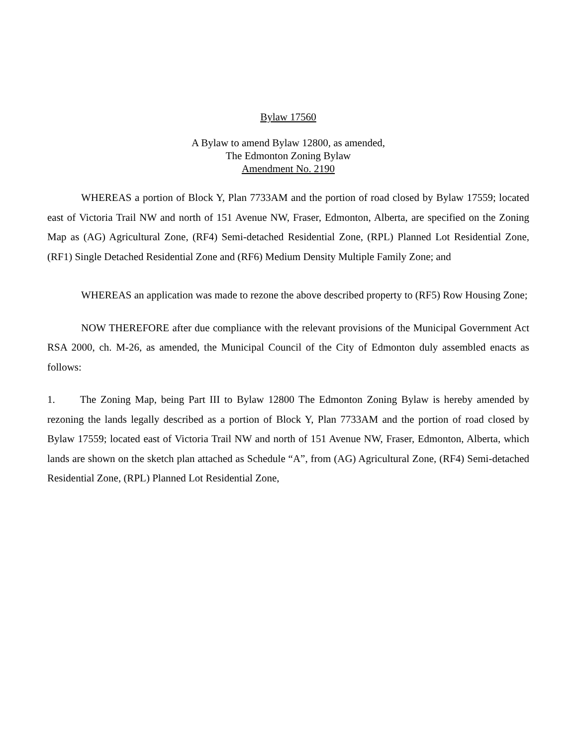Bylaw 17560
A Bylaw to amend Bylaw 12800, as amended,
The Edmonton Zoning Bylaw
Amendment No. 2190
WHEREAS a portion of Block Y, Plan 7733AM and the portion of road closed by Bylaw 17559; located east of Victoria Trail NW and north of 151 Avenue NW, Fraser, Edmonton, Alberta, are specified on the Zoning Map as (AG) Agricultural Zone, (RF4) Semi-detached Residential Zone, (RPL) Planned Lot Residential Zone, (RF1) Single Detached Residential Zone and (RF6) Medium Density Multiple Family Zone; and
WHEREAS an application was made to rezone the above described property to (RF5) Row Housing Zone;
NOW THEREFORE after due compliance with the relevant provisions of the Municipal Government Act RSA 2000, ch. M-26, as amended, the Municipal Council of the City of Edmonton duly assembled enacts as follows:
1. The Zoning Map, being Part III to Bylaw 12800 The Edmonton Zoning Bylaw is hereby amended by rezoning the lands legally described as a portion of Block Y, Plan 7733AM and the portion of road closed by Bylaw 17559; located east of Victoria Trail NW and north of 151 Avenue NW, Fraser, Edmonton, Alberta, which lands are shown on the sketch plan attached as Schedule “A”, from (AG) Agricultural Zone, (RF4) Semi-detached Residential Zone, (RPL) Planned Lot Residential Zone,